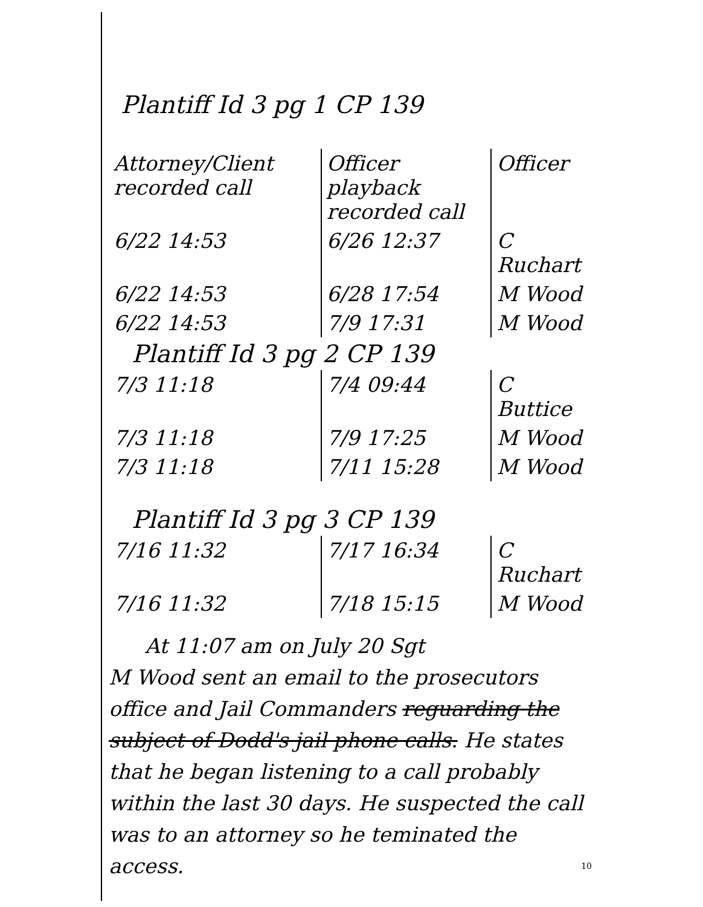Plantiff Id 3 pg 1 CP 139
| Attorney/Client recorded call | Officer playback recorded call | Officer |
| --- | --- | --- |
| 6/22 14:53 | 6/26 12:37 | C Ruchart |
| 6/22 14:53 | 6/28 17:54 | M Wood |
| 6/22 14:53 | 7/9 17:31 | M Wood |
| Plantiff Id 3 pg 2 CP 139 | | |
| 7/3 11:18 | 7/4 09:44 | C Buttice |
| 7/3 11:18 | 7/9 17:25 | M Wood |
| 7/3 11:18 | 7/11 15:28 | M Wood |
| Plantiff Id 3 pg 3 CP 139 | | |
| 7/16 11:32 | 7/17 16:34 | C Ruchart |
| 7/16 11:32 | 7/18 15:15 | M Wood |
At 11:07 am on July 20 Sgt
M Wood sent an email to the prosecutors office and Jail Commanders reguarding the subject of Dodd's jail phone calls. He states that he began listening to a call probably within the last 30 days. He suspected the call was to an attorney so he teminated the access. 10